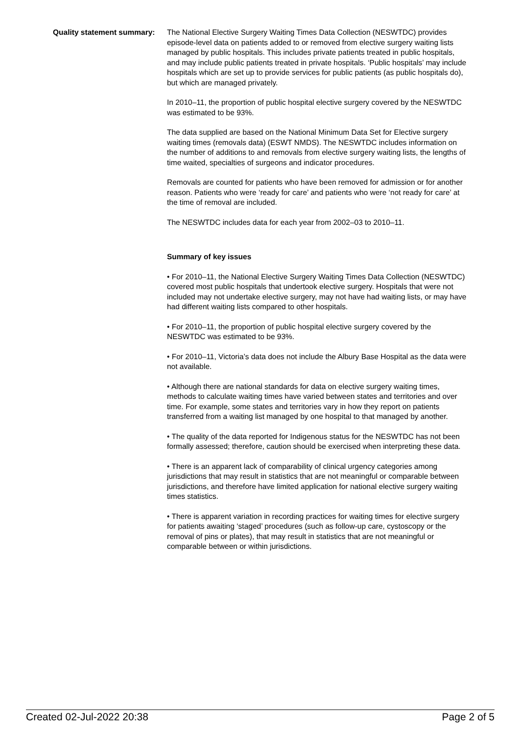Quality statement summary:
The National Elective Surgery Waiting Times Data Collection (NESWTDC) provides episode-level data on patients added to or removed from elective surgery waiting lists managed by public hospitals. This includes private patients treated in public hospitals, and may include public patients treated in private hospitals. ‘Public hospitals’ may include hospitals which are set up to provide services for public patients (as public hospitals do), but which are managed privately.
In 2010–11, the proportion of public hospital elective surgery covered by the NESWTDC was estimated to be 93%.
The data supplied are based on the National Minimum Data Set for Elective surgery waiting times (removals data) (ESWT NMDS). The NESWTDC includes information on the number of additions to and removals from elective surgery waiting lists, the lengths of time waited, specialties of surgeons and indicator procedures.
Removals are counted for patients who have been removed for admission or for another reason. Patients who were ‘ready for care’ and patients who were ‘not ready for care’ at the time of removal are included.
The NESWTDC includes data for each year from 2002–03 to 2010–11.
Summary of key issues
• For 2010–11, the National Elective Surgery Waiting Times Data Collection (NESWTDC) covered most public hospitals that undertook elective surgery. Hospitals that were not included may not undertake elective surgery, may not have had waiting lists, or may have had different waiting lists compared to other hospitals.
• For 2010–11, the proportion of public hospital elective surgery covered by the NESWTDC was estimated to be 93%.
• For 2010–11, Victoria’s data does not include the Albury Base Hospital as the data were not available.
• Although there are national standards for data on elective surgery waiting times, methods to calculate waiting times have varied between states and territories and over time. For example, some states and territories vary in how they report on patients transferred from a waiting list managed by one hospital to that managed by another.
• The quality of the data reported for Indigenous status for the NESWTDC has not been formally assessed; therefore, caution should be exercised when interpreting these data.
• There is an apparent lack of comparability of clinical urgency categories among jurisdictions that may result in statistics that are not meaningful or comparable between jurisdictions, and therefore have limited application for national elective surgery waiting times statistics.
• There is apparent variation in recording practices for waiting times for elective surgery for patients awaiting ‘staged’ procedures (such as follow-up care, cystoscopy or the removal of pins or plates), that may result in statistics that are not meaningful or comparable between or within jurisdictions.
Created 02-Jul-2022 20:38 Page 2 of 5